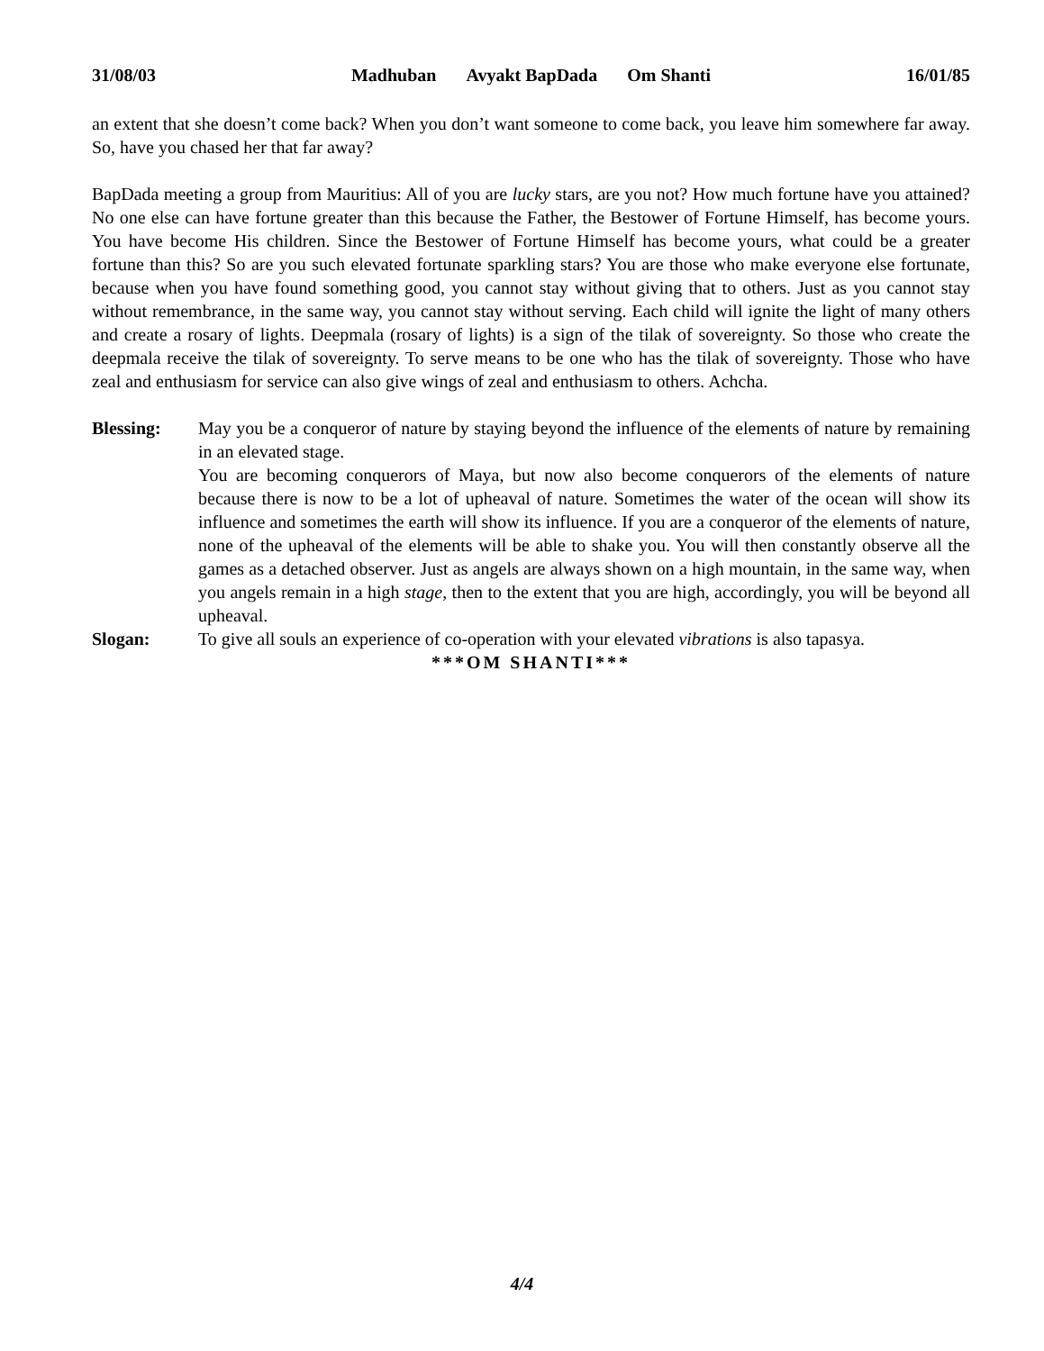31/08/03 Madhuban Avyakt BapDada Om Shanti
16/01/85
an extent that she doesn’t come back? When you don’t want someone to come back, you leave him somewhere far away. So, have you chased her that far away?
BapDada meeting a group from Mauritius: All of you are lucky stars, are you not? How much fortune have you attained? No one else can have fortune greater than this because the Father, the Bestower of Fortune Himself, has become yours. You have become His children. Since the Bestower of Fortune Himself has become yours, what could be a greater fortune than this? So are you such elevated fortunate sparkling stars? You are those who make everyone else fortunate, because when you have found something good, you cannot stay without giving that to others. Just as you cannot stay without remembrance, in the same way, you cannot stay without serving. Each child will ignite the light of many others and create a rosary of lights. Deepmala (rosary of lights) is a sign of the tilak of sovereignty. So those who create the deepmala receive the tilak of sovereignty. To serve means to be one who has the tilak of sovereignty. Those who have zeal and enthusiasm for service can also give wings of zeal and enthusiasm to others. Achcha.
Blessing: May you be a conqueror of nature by staying beyond the influence of the elements of nature by remaining in an elevated stage.
You are becoming conquerors of Maya, but now also become conquerors of the elements of nature because there is now to be a lot of upheaval of nature. Sometimes the water of the ocean will show its influence and sometimes the earth will show its influence. If you are a conqueror of the elements of nature, none of the upheaval of the elements will be able to shake you. You will then constantly observe all the games as a detached observer. Just as angels are always shown on a high mountain, in the same way, when you angels remain in a high stage, then to the extent that you are high, accordingly, you will be beyond all upheaval.
Slogan: To give all souls an experience of co-operation with your elevated vibrations is also tapasya.
***OM SHANTI***
4/4